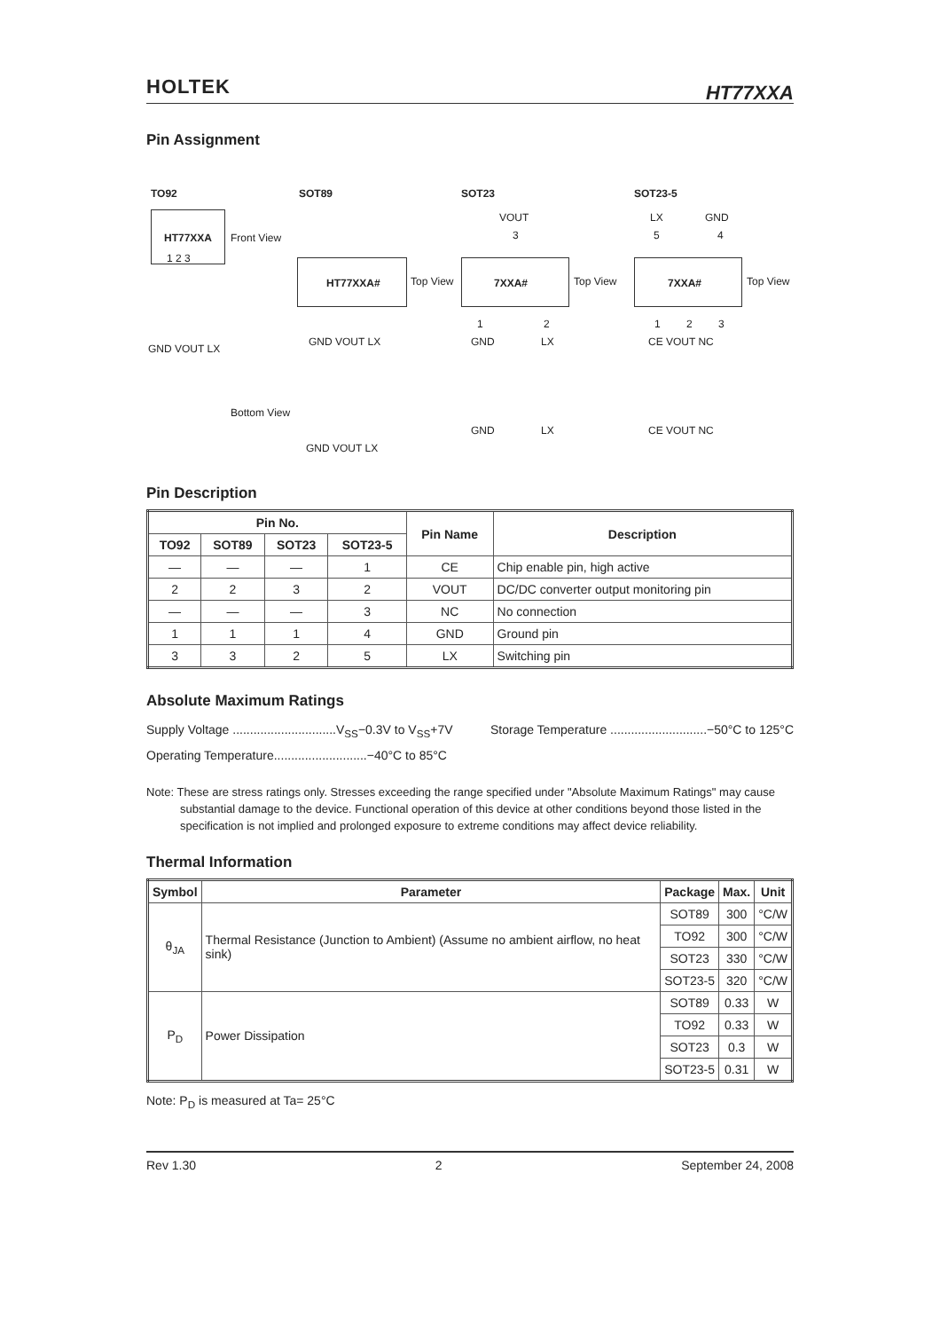HOLTEK HT77XXA
Pin Assignment
TO92 SOT89 SOT23 SOT23-5
HT77XXA
1 2 3
Front View
GND VOUT LX
HT77XXA# Top View
GND VOUT LX
VOUT
3
7XXA# Top View
1 2
GND LX
LX GND
5 4
7XXA# Top View
1 2 3
CE VOUT NC
Bottom View
GND VOUT LX
GND LX CE VOUT NC
Pin Description
| Pin No. | | | | Pin Name | Description |
| --- | --- | --- | --- | --- | --- |
| TO92 | SOT89 | SOT23 | SOT23-5 | | |
| — | — | — | 1 | CE | Chip enable pin, high active |
| 2 | 2 | 3 | 2 | VOUT | DC/DC converter output monitoring pin |
| — | — | — | 3 | NC | No connection |
| 1 | 1 | 1 | 4 | GND | Ground pin |
| 3 | 3 | 2 | 5 | LX | Switching pin |
Absolute Maximum Ratings
Supply Voltage ..............................V<sub>SS</sub>−0.3V to V<sub>SS</sub>+7V
Storage Temperature ............................−50°C to 125°C
Operating Temperature...........................−40°C to 85°C
Note: These are stress ratings only. Stresses exceeding the range specified under "Absolute Maximum Ratings" may cause substantial damage to the device. Functional operation of this device at other conditions beyond those listed in the specification is not implied and prolonged exposure to extreme conditions may affect device reliability.
Thermal Information
| Symbol | Parameter | Package | Max. | Unit |
| --- | --- | --- | --- | --- |
| θ<sub>JA</sub> | Thermal Resistance (Junction to Ambient) (Assume no ambient airflow, no heat sink) | SOT89 | 300 | °C/W |
| | | TO92 | 300 | °C/W |
| | | SOT23 | 330 | °C/W |
| | | SOT23-5 | 320 | °C/W |
| P<sub>D</sub> | Power Dissipation | SOT89 | 0.33 | W |
| | | TO92 | 0.33 | W |
| | | SOT23 | 0.3 | W |
| | | SOT23-5 | 0.31 | W |
Note: P<sub>D</sub> is measured at Ta= 25°C
Rev 1.30 2 September 24, 2008